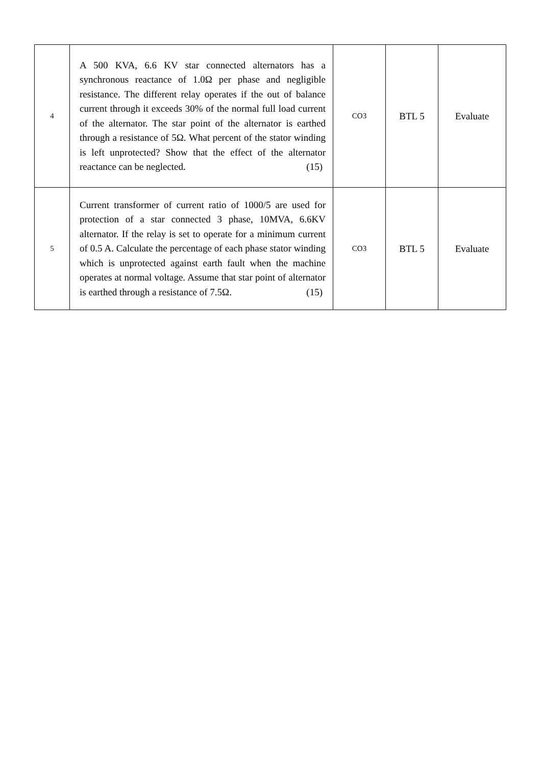| 4 | A 500 KVA, 6.6 KV star connected alternators has a synchronous reactance of 1.0Ω per phase and negligible resistance. The different relay operates if the out of balance current through it exceeds 30% of the normal full load current of the alternator. The star point of the alternator is earthed through a resistance of 5Ω. What percent of the stator winding is left unprotected? Show that the effect of the alternator reactance can be neglected. (15) | CO3 | BTL 5 | Evaluate |
| 5 | Current transformer of current ratio of 1000/5 are used for protection of a star connected 3 phase, 10MVA, 6.6KV alternator. If the relay is set to operate for a minimum current of 0.5 A. Calculate the percentage of each phase stator winding which is unprotected against earth fault when the machine operates at normal voltage. Assume that star point of alternator is earthed through a resistance of 7.5Ω. (15) | CO3 | BTL 5 | Evaluate |